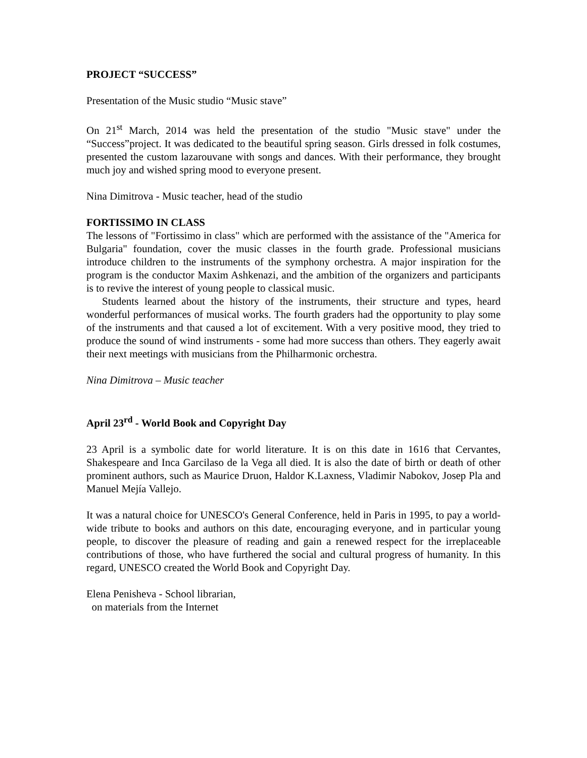PROJECT “SUCCESS”
Presentation of the Music studio “Music stave”
On 21<sup>st</sup> March, 2014 was held the presentation of the studio "Music stave" under the “Success”project. It was dedicated to the beautiful spring season. Girls dressed in folk costumes, presented the custom lazarouvane with songs and dances. With their performance, they brought much joy and wished spring mood to everyone present.
Nina Dimitrova - Music teacher, head of the studio
FORTISSIMO IN CLASS
The lessons of "Fortissimo in class" which are performed with the assistance of the "America for Bulgaria" foundation, cover the music classes in the fourth grade. Professional musicians introduce children to the instruments of the symphony orchestra. A major inspiration for the program is the conductor Maxim Ashkenazi, and the ambition of the organizers and participants is to revive the interest of young people to classical music.
Students learned about the history of the instruments, their structure and types, heard wonderful performances of musical works. The fourth graders had the opportunity to play some of the instruments and that caused a lot of excitement. With a very positive mood, they tried to produce the sound of wind instruments - some had more success than others. They eagerly await their next meetings with musicians from the Philharmonic orchestra.
Nina Dimitrova – Music teacher
April 23<sup>rd</sup> - World Book and Copyright Day
23 April is a symbolic date for world literature. It is on this date in 1616 that Cervantes, Shakespeare and Inca Garcilaso de la Vega all died. It is also the date of birth or death of other prominent authors, such as Maurice Druon, Haldor K.Laxness, Vladimir Nabokov, Josep Pla and Manuel Mejía Vallejo.
It was a natural choice for UNESCO's General Conference, held in Paris in 1995, to pay a world-wide tribute to books and authors on this date, encouraging everyone, and in particular young people, to discover the pleasure of reading and gain a renewed respect for the irreplaceable contributions of those, who have furthered the social and cultural progress of humanity. In this regard, UNESCO created the World Book and Copyright Day.
Elena Penisheva - School librarian,
on materials from the Internet